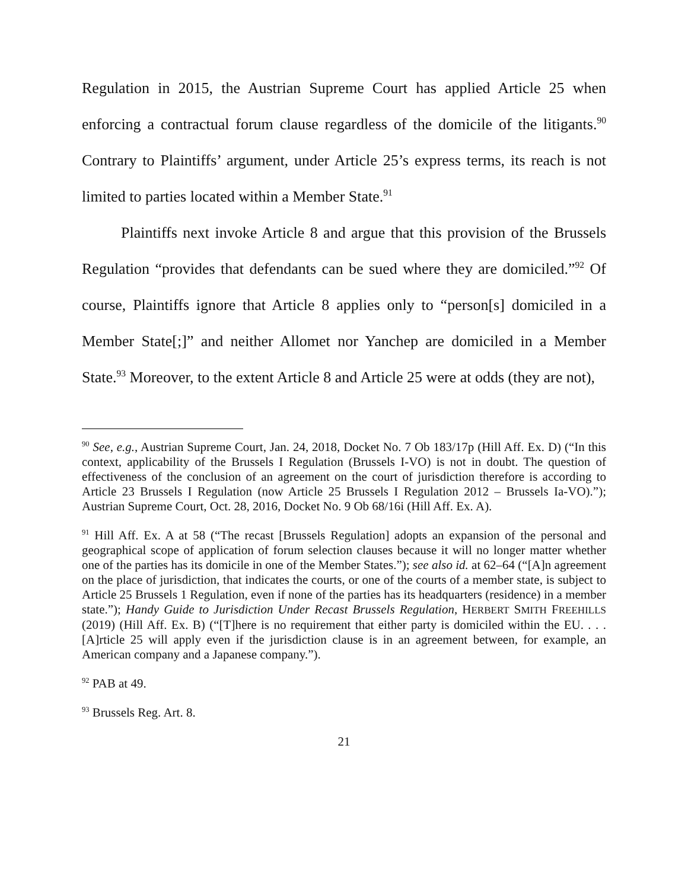Regulation in 2015, the Austrian Supreme Court has applied Article 25 when enforcing a contractual forum clause regardless of the domicile of the litigants.<sup>90</sup> Contrary to Plaintiffs’ argument, under Article 25’s express terms, its reach is not limited to parties located within a Member State.<sup>91</sup>
Plaintiffs next invoke Article 8 and argue that this provision of the Brussels Regulation “provides that defendants can be sued where they are domiciled.”<sup>92</sup> Of course, Plaintiffs ignore that Article 8 applies only to “person[s] domiciled in a Member State[;]” and neither Allomet nor Yanchep are domiciled in a Member State.<sup>93</sup> Moreover, to the extent Article 8 and Article 25 were at odds (they are not),
<sup>90</sup> See, e.g., Austrian Supreme Court, Jan. 24, 2018, Docket No. 7 Ob 183/17p (Hill Aff. Ex. D) (“In this context, applicability of the Brussels I Regulation (Brussels I-VO) is not in doubt. The question of effectiveness of the conclusion of an agreement on the court of jurisdiction therefore is according to Article 23 Brussels I Regulation (now Article 25 Brussels I Regulation 2012 – Brussels Ia-VO).”); Austrian Supreme Court, Oct. 28, 2016, Docket No. 9 Ob 68/16i (Hill Aff. Ex. A).
<sup>91</sup> Hill Aff. Ex. A at 58 (“The recast [Brussels Regulation] adopts an expansion of the personal and geographical scope of application of forum selection clauses because it will no longer matter whether one of the parties has its domicile in one of the Member States.”); see also id. at 62–64 (“[A]n agreement on the place of jurisdiction, that indicates the courts, or one of the courts of a member state, is subject to Article 25 Brussels 1 Regulation, even if none of the parties has its headquarters (residence) in a member state.”); Handy Guide to Jurisdiction Under Recast Brussels Regulation, HERBERT SMITH FREEHILLS (2019) (Hill Aff. Ex. B) (“[T]here is no requirement that either party is domiciled within the EU. . . . [A]rticle 25 will apply even if the jurisdiction clause is in an agreement between, for example, an American company and a Japanese company.”).
<sup>92</sup> PAB at 49.
<sup>93</sup> Brussels Reg. Art. 8.
21